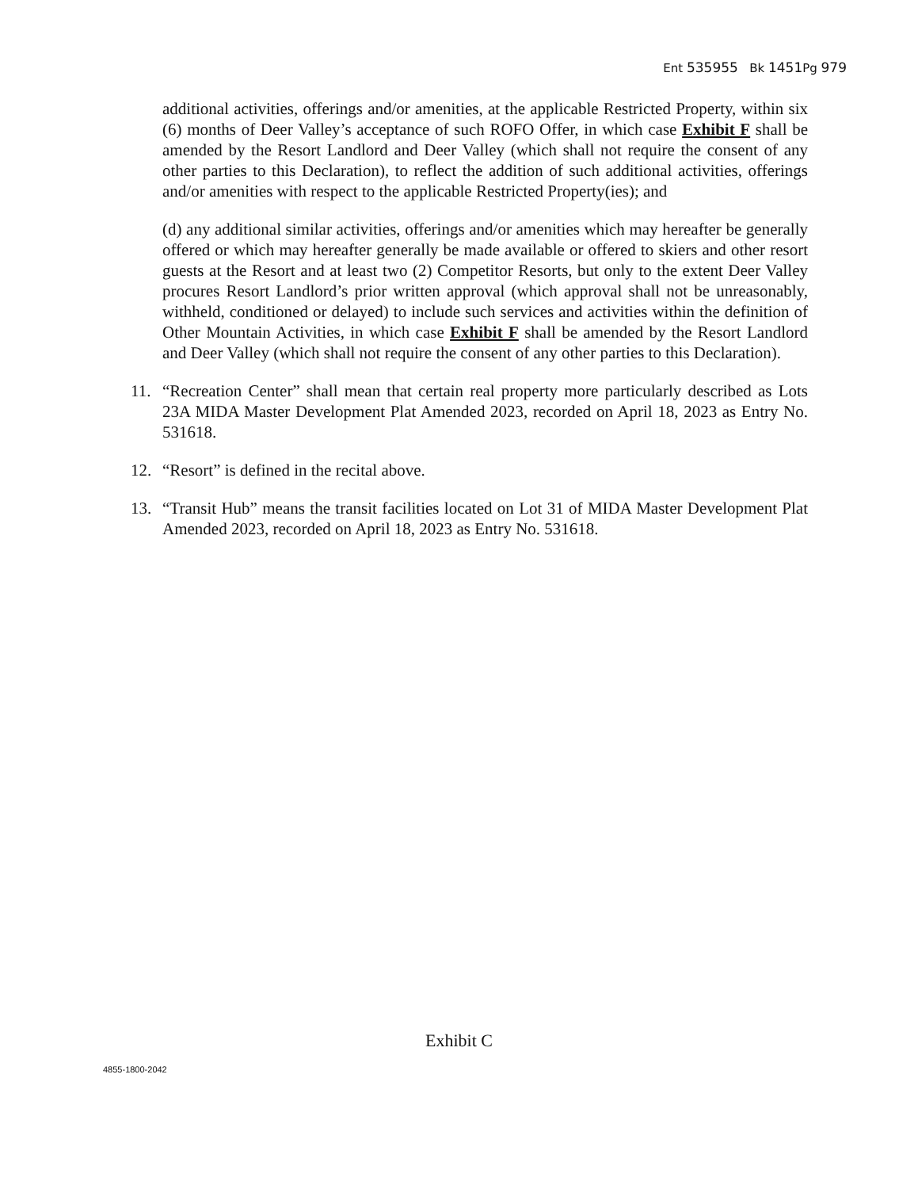Ent 535955 Bk 1451 Pg 979
additional activities, offerings and/or amenities, at the applicable Restricted Property, within six (6) months of Deer Valley’s acceptance of such ROFO Offer, in which case Exhibit F shall be amended by the Resort Landlord and Deer Valley (which shall not require the consent of any other parties to this Declaration), to reflect the addition of such additional activities, offerings and/or amenities with respect to the applicable Restricted Property(ies); and
(d) any additional similar activities, offerings and/or amenities which may hereafter be generally offered or which may hereafter generally be made available or offered to skiers and other resort guests at the Resort and at least two (2) Competitor Resorts, but only to the extent Deer Valley procures Resort Landlord’s prior written approval (which approval shall not be unreasonably, withheld, conditioned or delayed) to include such services and activities within the definition of Other Mountain Activities, in which case Exhibit F shall be amended by the Resort Landlord and Deer Valley (which shall not require the consent of any other parties to this Declaration).
11. “Recreation Center” shall mean that certain real property more particularly described as Lots 23A MIDA Master Development Plat Amended 2023, recorded on April 18, 2023 as Entry No. 531618.
12. “Resort” is defined in the recital above.
13. “Transit Hub” means the transit facilities located on Lot 31 of MIDA Master Development Plat Amended 2023, recorded on April 18, 2023 as Entry No. 531618.
Exhibit C
4855-1800-2042